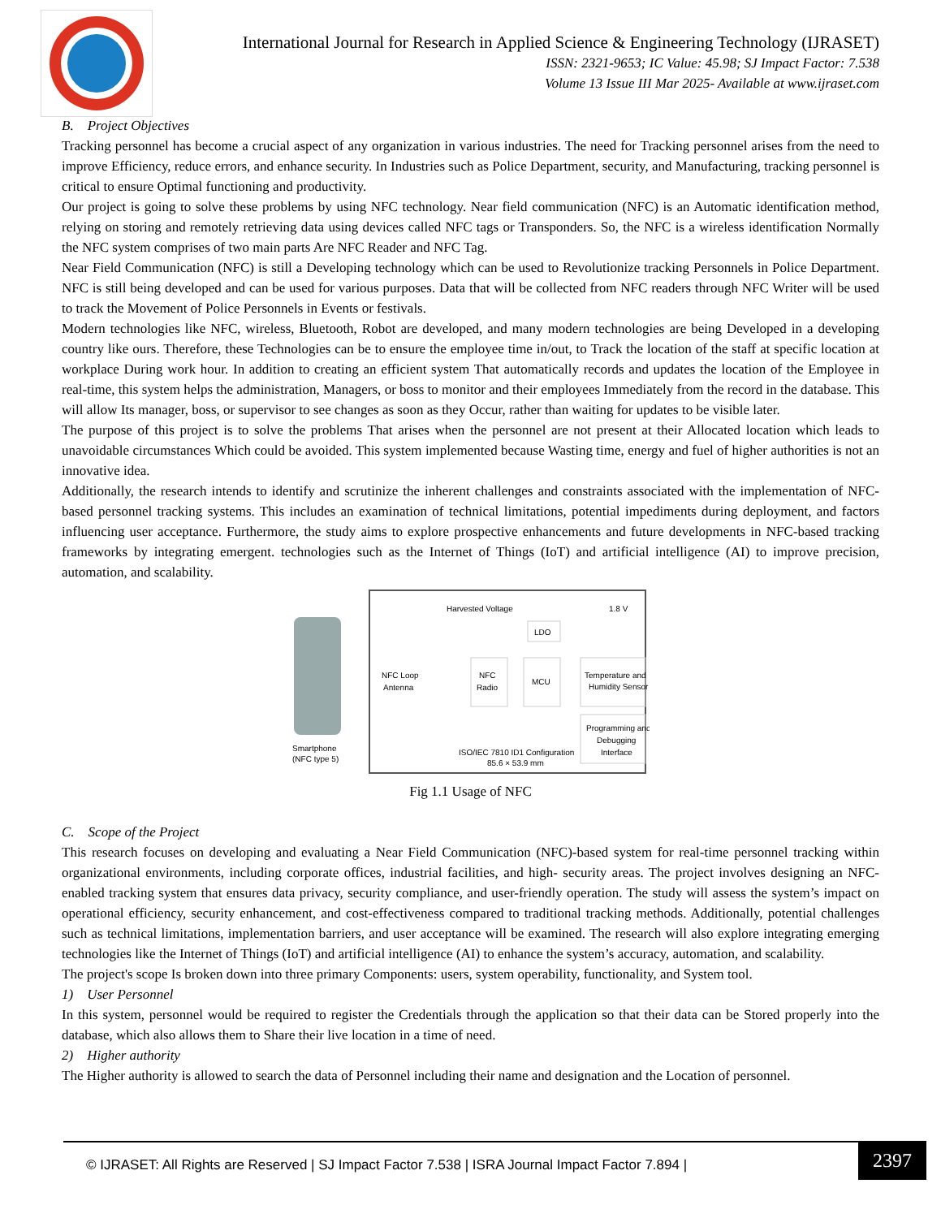International Journal for Research in Applied Science & Engineering Technology (IJRASET)
ISSN: 2321-9653; IC Value: 45.98; SJ Impact Factor: 7.538
Volume 13 Issue III Mar 2025- Available at www.ijraset.com
B. Project Objectives
Tracking personnel has become a crucial aspect of any organization in various industries. The need for Tracking personnel arises from the need to improve Efficiency, reduce errors, and enhance security. In Industries such as Police Department, security, and Manufacturing, tracking personnel is critical to ensure Optimal functioning and productivity.
Our project is going to solve these problems by using NFC technology. Near field communication (NFC) is an Automatic identification method, relying on storing and remotely retrieving data using devices called NFC tags or Transponders. So, the NFC is a wireless identification Normally the NFC system comprises of two main parts Are NFC Reader and NFC Tag.
Near Field Communication (NFC) is still a Developing technology which can be used to Revolutionize tracking Personnels in Police Department. NFC is still being developed and can be used for various purposes. Data that will be collected from NFC readers through NFC Writer will be used to track the Movement of Police Personnels in Events or festivals.
Modern technologies like NFC, wireless, Bluetooth, Robot are developed, and many modern technologies are being Developed in a developing country like ours. Therefore, these Technologies can be to ensure the employee time in/out, to Track the location of the staff at specific location at workplace During work hour. In addition to creating an efficient system That automatically records and updates the location of the Employee in real-time, this system helps the administration, Managers, or boss to monitor and their employees Immediately from the record in the database. This will allow Its manager, boss, or supervisor to see changes as soon as they Occur, rather than waiting for updates to be visible later.
The purpose of this project is to solve the problems That arises when the personnel are not present at their Allocated location which leads to unavoidable circumstances Which could be avoided. This system implemented because Wasting time, energy and fuel of higher authorities is not an innovative idea.
Additionally, the research intends to identify and scrutinize the inherent challenges and constraints associated with the implementation of NFC-based personnel tracking systems. This includes an examination of technical limitations, potential impediments during deployment, and factors influencing user acceptance. Furthermore, the study aims to explore prospective enhancements and future developments in NFC-based tracking frameworks by integrating emergent. technologies such as the Internet of Things (IoT) and artificial intelligence (AI) to improve precision, automation, and scalability.
Smartphone
(NFC type 5)
NFC Loop
Antenna
NFC
Radio
LDO
MCU
Temperature and
Humidity Sensor
Programming and
Debugging
Interface
Harvested Voltage
1.8 V
ISO/IEC 7810 ID1 Configuration
85.6 × 53.9 mm
Fig 1.1 Usage of NFC
C. Scope of the Project
This research focuses on developing and evaluating a Near Field Communication (NFC)-based system for real-time personnel tracking within organizational environments, including corporate offices, industrial facilities, and high- security areas. The project involves designing an NFC- enabled tracking system that ensures data privacy, security compliance, and user-friendly operation. The study will assess the system’s impact on operational efficiency, security enhancement, and cost-effectiveness compared to traditional tracking methods. Additionally, potential challenges such as technical limitations, implementation barriers, and user acceptance will be examined. The research will also explore integrating emerging technologies like the Internet of Things (IoT) and artificial intelligence (AI) to enhance the system’s accuracy, automation, and scalability.
The project's scope Is broken down into three primary Components: users, system operability, functionality, and System tool.
1) User Personnel
In this system, personnel would be required to register the Credentials through the application so that their data can be Stored properly into the database, which also allows them to Share their live location in a time of need.
2) Higher authority
The Higher authority is allowed to search the data of Personnel including their name and designation and the Location of personnel.
© IJRASET: All Rights are Reserved | SJ Impact Factor 7.538 | ISRA Journal Impact Factor 7.894 | 2397